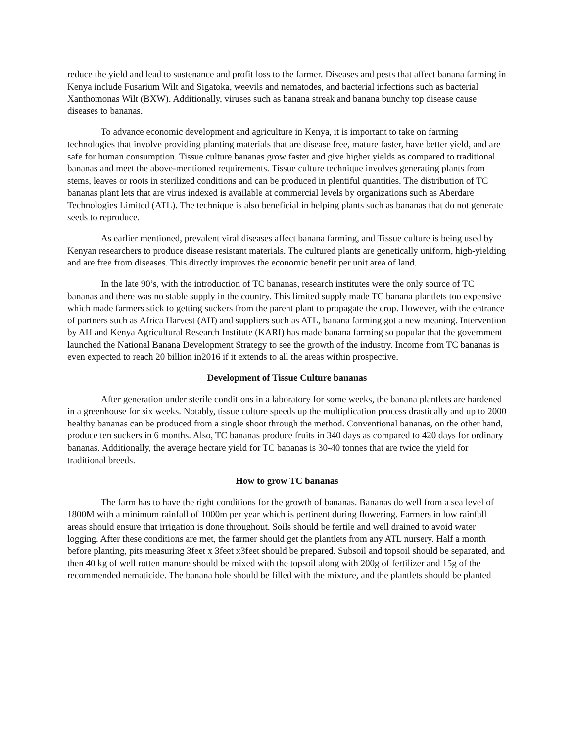reduce the yield and lead to sustenance and profit loss to the farmer. Diseases and pests that affect banana farming in Kenya include Fusarium Wilt and Sigatoka, weevils and nematodes, and bacterial infections such as bacterial Xanthomonas Wilt (BXW). Additionally, viruses such as banana streak and banana bunchy top disease cause diseases to bananas.
To advance economic development and agriculture in Kenya, it is important to take on farming technologies that involve providing planting materials that are disease free, mature faster, have better yield, and are safe for human consumption. Tissue culture bananas grow faster and give higher yields as compared to traditional bananas and meet the above-mentioned requirements. Tissue culture technique involves generating plants from stems, leaves or roots in sterilized conditions and can be produced in plentiful quantities. The distribution of TC bananas plant lets that are virus indexed is available at commercial levels by organizations such as Aberdare Technologies Limited (ATL). The technique is also beneficial in helping plants such as bananas that do not generate seeds to reproduce.
As earlier mentioned, prevalent viral diseases affect banana farming, and Tissue culture is being used by Kenyan researchers to produce disease resistant materials. The cultured plants are genetically uniform, high-yielding and are free from diseases. This directly improves the economic benefit per unit area of land.
In the late 90’s, with the introduction of TC bananas, research institutes were the only source of TC bananas and there was no stable supply in the country. This limited supply made TC banana plantlets too expensive which made farmers stick to getting suckers from the parent plant to propagate the crop. However, with the entrance of partners such as Africa Harvest (AH) and suppliers such as ATL, banana farming got a new meaning. Intervention by AH and Kenya Agricultural Research Institute (KARI) has made banana farming so popular that the government launched the National Banana Development Strategy to see the growth of the industry. Income from TC bananas is even expected to reach 20 billion in2016 if it extends to all the areas within prospective.
Development of Tissue Culture bananas
After generation under sterile conditions in a laboratory for some weeks, the banana plantlets are hardened in a greenhouse for six weeks. Notably, tissue culture speeds up the multiplication process drastically and up to 2000 healthy bananas can be produced from a single shoot through the method. Conventional bananas, on the other hand, produce ten suckers in 6 months. Also, TC bananas produce fruits in 340 days as compared to 420 days for ordinary bananas. Additionally, the average hectare yield for TC bananas is 30-40 tonnes that are twice the yield for traditional breeds.
How to grow TC bananas
The farm has to have the right conditions for the growth of bananas. Bananas do well from a sea level of 1800M with a minimum rainfall of 1000m per year which is pertinent during flowering. Farmers in low rainfall areas should ensure that irrigation is done throughout. Soils should be fertile and well drained to avoid water logging. After these conditions are met, the farmer should get the plantlets from any ATL nursery. Half a month before planting, pits measuring 3feet x 3feet x3feet should be prepared. Subsoil and topsoil should be separated, and then 40 kg of well rotten manure should be mixed with the topsoil along with 200g of fertilizer and 15g of the recommended nematicide. The banana hole should be filled with the mixture, and the plantlets should be planted